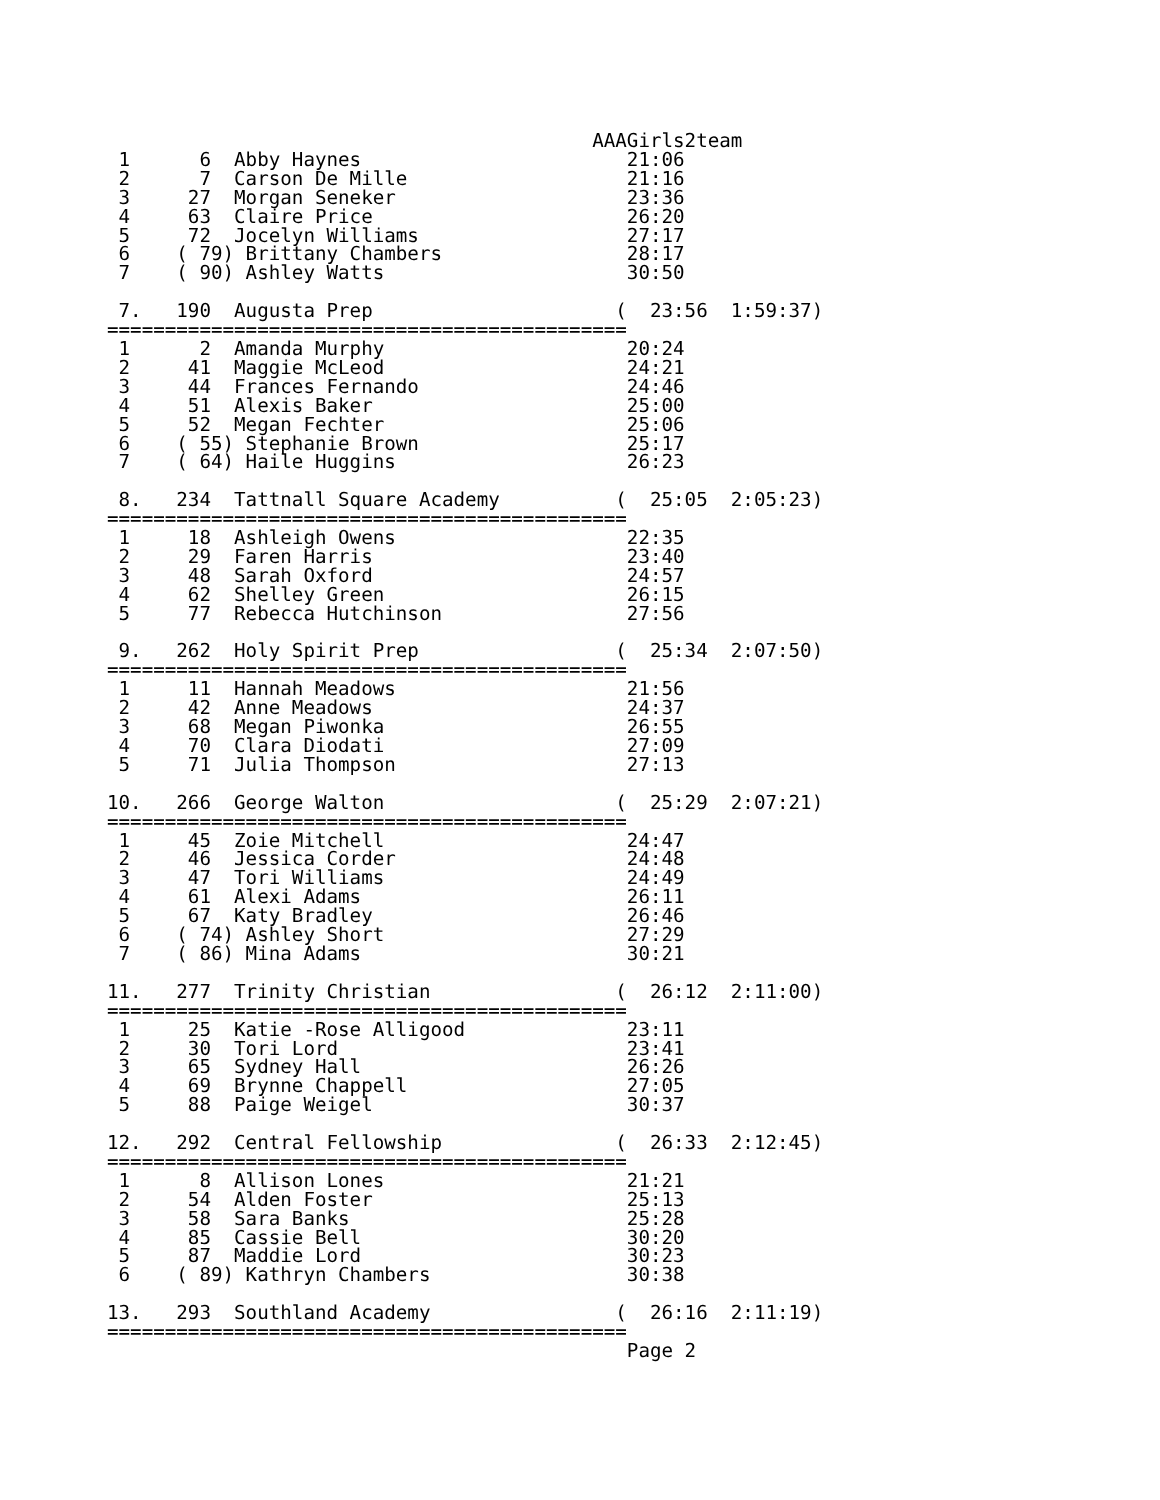AAAGirls2team
 1      6  Abby Haynes                       21:06
 2      7  Carson De Mille                   21:16
 3     27  Morgan Seneker                    23:36
 4     63  Claire Price                      26:20
 5     72  Jocelyn Williams                  27:17
 6    ( 79) Brittany Chambers                28:17
 7    ( 90) Ashley Watts                     30:50

 7.   190  Augusta Prep                     (  23:56  1:59:37)
=============================================
 1      2  Amanda Murphy                     20:24
 2     41  Maggie McLeod                     24:21
 3     44  Frances Fernando                  24:46
 4     51  Alexis Baker                      25:00
 5     52  Megan Fechter                     25:06
 6    ( 55) Stephanie Brown                  25:17
 7    ( 64) Haile Huggins                    26:23

 8.   234  Tattnall Square Academy          (  25:05  2:05:23)
=============================================
 1     18  Ashleigh Owens                    22:35
 2     29  Faren Harris                      23:40
 3     48  Sarah Oxford                      24:57
 4     62  Shelley Green                     26:15
 5     77  Rebecca Hutchinson                27:56

 9.   262  Holy Spirit Prep                 (  25:34  2:07:50)
=============================================
 1     11  Hannah Meadows                    21:56
 2     42  Anne Meadows                      24:37
 3     68  Megan Piwonka                     26:55
 4     70  Clara Diodati                     27:09
 5     71  Julia Thompson                    27:13

10.   266  George Walton                    (  25:29  2:07:21)
=============================================
 1     45  Zoie Mitchell                     24:47
 2     46  Jessica Corder                    24:48
 3     47  Tori Williams                     24:49
 4     61  Alexi Adams                       26:11
 5     67  Katy Bradley                      26:46
 6    ( 74) Ashley Short                     27:29
 7    ( 86) Mina Adams                       30:21

11.   277  Trinity Christian                (  26:12  2:11:00)
=============================================
 1     25  Katie -Rose Alligood              23:11
 2     30  Tori Lord                         23:41
 3     65  Sydney Hall                       26:26
 4     69  Brynne Chappell                   27:05
 5     88  Paige Weigel                      30:37

12.   292  Central Fellowship               (  26:33  2:12:45)
=============================================
 1      8  Allison Lones                     21:21
 2     54  Alden Foster                      25:13
 3     58  Sara Banks                        25:28
 4     85  Cassie Bell                       30:20
 5     87  Maddie Lord                       30:23
 6    ( 89) Kathryn Chambers                 30:38

13.   293  Southland Academy                (  26:16  2:11:19)
=============================================
                                             Page 2